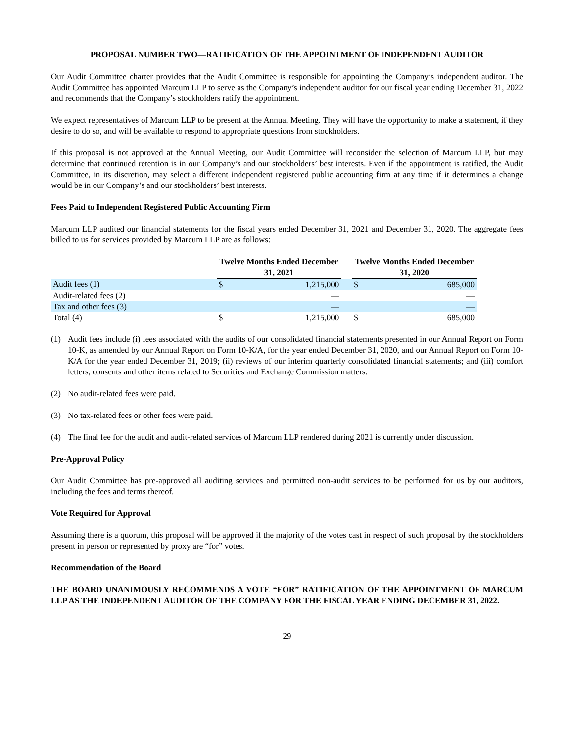PROPOSAL NUMBER TWO—RATIFICATION OF THE APPOINTMENT OF INDEPENDENT AUDITOR
Our Audit Committee charter provides that the Audit Committee is responsible for appointing the Company’s independent auditor. The Audit Committee has appointed Marcum LLP to serve as the Company’s independent auditor for our fiscal year ending December 31, 2022 and recommends that the Company’s stockholders ratify the appointment.
We expect representatives of Marcum LLP to be present at the Annual Meeting. They will have the opportunity to make a statement, if they desire to do so, and will be available to respond to appropriate questions from stockholders.
If this proposal is not approved at the Annual Meeting, our Audit Committee will reconsider the selection of Marcum LLP, but may determine that continued retention is in our Company’s and our stockholders’ best interests. Even if the appointment is ratified, the Audit Committee, in its discretion, may select a different independent registered public accounting firm at any time if it determines a change would be in our Company’s and our stockholders’ best interests.
Fees Paid to Independent Registered Public Accounting Firm
Marcum LLP audited our financial statements for the fiscal years ended December 31, 2021 and December 31, 2020. The aggregate fees billed to us for services provided by Marcum LLP are as follows:
| | Twelve Months Ended December 31, 2021 | | | Twelve Months Ended December 31, 2020 | |
| Audit fees (1) | $ | 1,215,000 | | $ | 685,000 |
| Audit-related fees (2) | | — | | | — |
| Tax and other fees (3) | | — | | | — |
| Total (4) | $ | 1,215,000 | | $ | 685,000 |
(1) Audit fees include (i) fees associated with the audits of our consolidated financial statements presented in our Annual Report on Form 10-K, as amended by our Annual Report on Form 10-K/A, for the year ended December 31, 2020, and our Annual Report on Form 10-K/A for the year ended December 31, 2019; (ii) reviews of our interim quarterly consolidated financial statements; and (iii) comfort letters, consents and other items related to Securities and Exchange Commission matters.
(2) No audit-related fees were paid.
(3) No tax-related fees or other fees were paid.
(4) The final fee for the audit and audit-related services of Marcum LLP rendered during 2021 is currently under discussion.
Pre-Approval Policy
Our Audit Committee has pre-approved all auditing services and permitted non-audit services to be performed for us by our auditors, including the fees and terms thereof.
Vote Required for Approval
Assuming there is a quorum, this proposal will be approved if the majority of the votes cast in respect of such proposal by the stockholders present in person or represented by proxy are “for” votes.
Recommendation of the Board
THE BOARD UNANIMOUSLY RECOMMENDS A VOTE “FOR” RATIFICATION OF THE APPOINTMENT OF MARCUM LLP AS THE INDEPENDENT AUDITOR OF THE COMPANY FOR THE FISCAL YEAR ENDING DECEMBER 31, 2022.
29